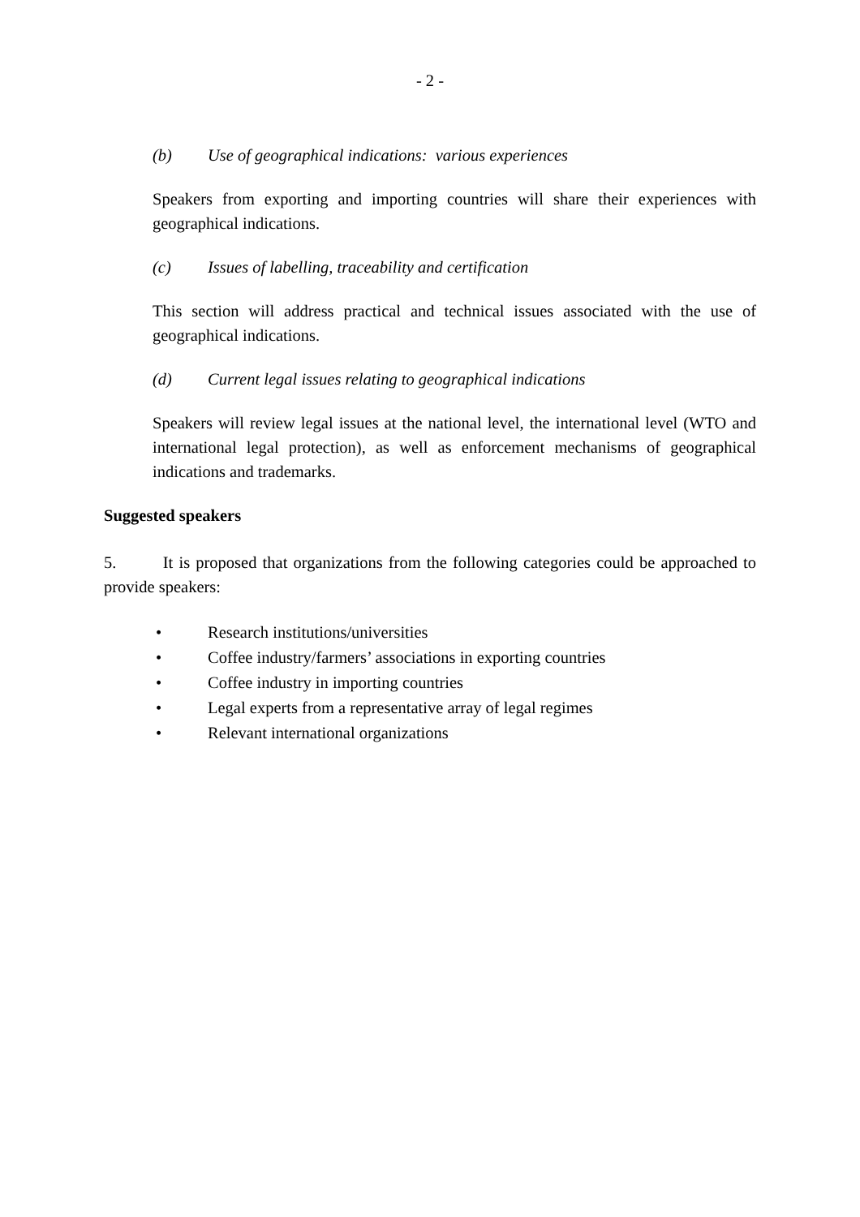- 2 -
(b) Use of geographical indications: various experiences
Speakers from exporting and importing countries will share their experiences with geographical indications.
(c) Issues of labelling, traceability and certification
This section will address practical and technical issues associated with the use of geographical indications.
(d) Current legal issues relating to geographical indications
Speakers will review legal issues at the national level, the international level (WTO and international legal protection), as well as enforcement mechanisms of geographical indications and trademarks.
Suggested speakers
5. It is proposed that organizations from the following categories could be approached to provide speakers:
• Research institutions/universities
• Coffee industry/farmers’ associations in exporting countries
• Coffee industry in importing countries
• Legal experts from a representative array of legal regimes
• Relevant international organizations